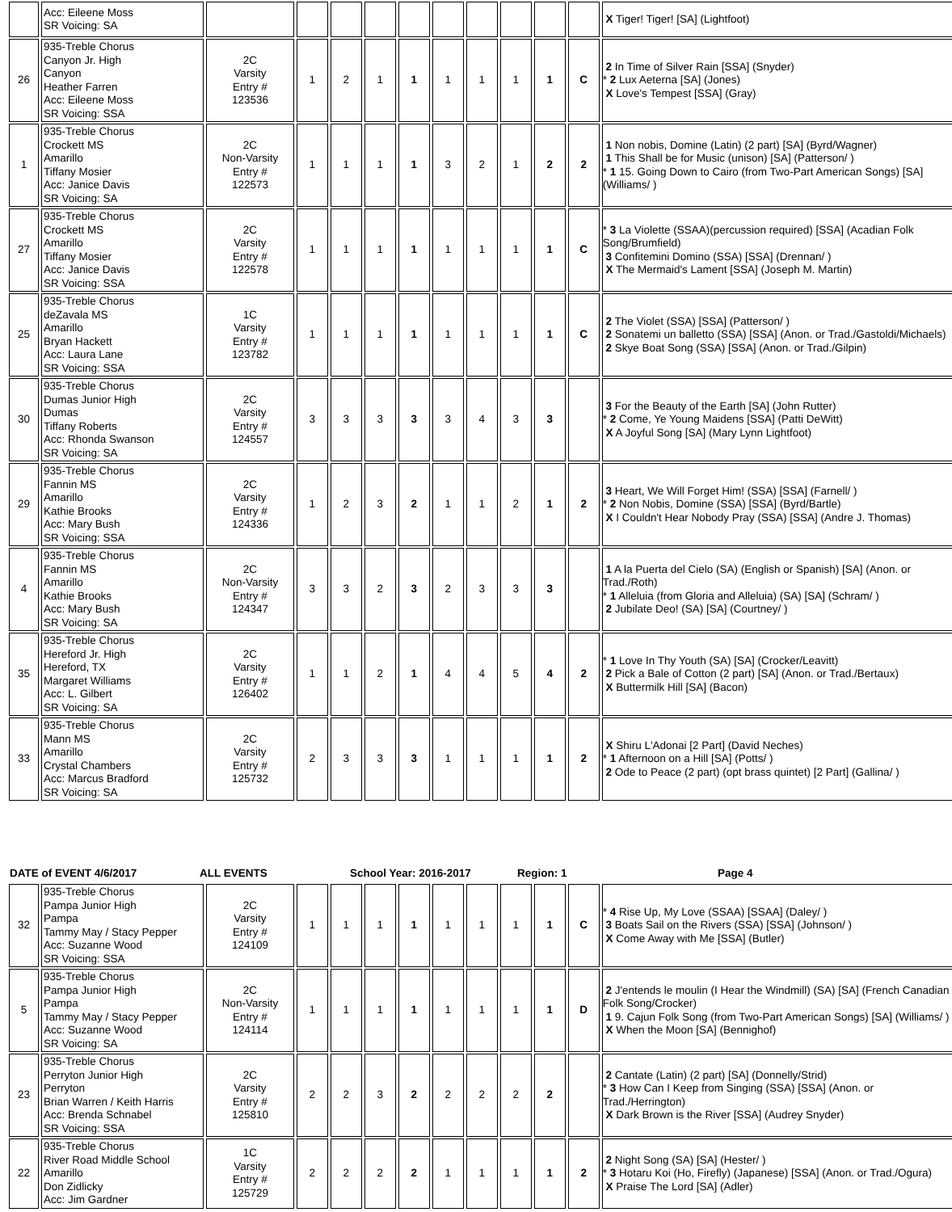| | Acc: Eileene Moss SR Voicing: SA | | | | | | | | | | | X Tiger! Tiger! [SA] (Lightfoot) |
| 26 | 935-Treble Chorus Canyon Jr. High Canyon Heather Farren Acc: Eileene Moss SR Voicing: SSA | 2C Varsity Entry # 123536 | 1 | 2 | 1 | 1 | 1 | 1 | 1 | 1 | C | 2 In Time of Silver Rain [SSA] (Snyder) * 2 Lux Aeterna [SA] (Jones) X Love's Tempest [SSA] (Gray) |
| 1 | 935-Treble Chorus Crockett MS Amarillo Tiffany Mosier Acc: Janice Davis SR Voicing: SA | 2C Non-Varsity Entry # 122573 | 1 | 1 | 1 | 1 | 3 | 2 | 1 | 2 | 2 | 1 Non nobis, Domine (Latin) (2 part) [SA] (Byrd/Wagner) 1 This Shall be for Music (unison) [SA] (Patterson/ ) * 1 15. Going Down to Cairo (from Two-Part American Songs) [SA] (Williams/ ) |
| 27 | 935-Treble Chorus Crockett MS Amarillo Tiffany Mosier Acc: Janice Davis SR Voicing: SSA | 2C Varsity Entry # 122578 | 1 | 1 | 1 | 1 | 1 | 1 | 1 | 1 | C | * 3 La Violette (SSAA)(percussion required) [SSA] (Acadian Folk Song/Brumfield) 3 Confitemini Domino (SSA) [SSA] (Drennan/ ) X The Mermaid's Lament [SSA] (Joseph M. Martin) |
| 25 | 935-Treble Chorus deZavala MS Amarillo Bryan Hackett Acc: Laura Lane SR Voicing: SSA | 1C Varsity Entry # 123782 | 1 | 1 | 1 | 1 | 1 | 1 | 1 | 1 | C | 2 The Violet (SSA) [SSA] (Patterson/ ) 2 Sonatemi un balletto (SSA) [SSA] (Anon. or Trad./Gastoldi/Michaels) 2 Skye Boat Song (SSA) [SSA] (Anon. or Trad./Gilpin) |
| 30 | 935-Treble Chorus Dumas Junior High Dumas Tiffany Roberts Acc: Rhonda Swanson SR Voicing: SA | 2C Varsity Entry # 124557 | 3 | 3 | 3 | 3 | 3 | 4 | 3 | 3 | | 3 For the Beauty of the Earth [SA] (John Rutter) * 2 Come, Ye Young Maidens [SSA] (Patti DeWitt) X A Joyful Song [SA] (Mary Lynn Lightfoot) |
| 29 | 935-Treble Chorus Fannin MS Amarillo Kathie Brooks Acc: Mary Bush SR Voicing: SSA | 2C Varsity Entry # 124336 | 1 | 2 | 3 | 2 | 1 | 1 | 2 | 1 | 2 | 3 Heart, We Will Forget Him! (SSA) [SSA] (Farnell/ ) * 2 Non Nobis, Domine (SSA) [SSA] (Byrd/Bartle) X I Couldn't Hear Nobody Pray (SSA) [SSA] (Andre J. Thomas) |
| 4 | 935-Treble Chorus Fannin MS Amarillo Kathie Brooks Acc: Mary Bush SR Voicing: SA | 2C Non-Varsity Entry # 124347 | 3 | 3 | 2 | 3 | 2 | 3 | 3 | 3 | | 1 A la Puerta del Cielo (SA) (English or Spanish) [SA] (Anon. or Trad./Roth) * 1 Alleluia (from Gloria and Alleluia) (SA) [SA] (Schram/ ) 2 Jubilate Deo! (SA) [SA] (Courtney/ ) |
| 35 | 935-Treble Chorus Hereford Jr. High Hereford, TX Margaret Williams Acc: L. Gilbert SR Voicing: SA | 2C Varsity Entry # 126402 | 1 | 1 | 2 | 1 | 4 | 4 | 5 | 4 | 2 | * 1 Love In Thy Youth (SA) [SA] (Crocker/Leavitt) 2 Pick a Bale of Cotton (2 part) [SA] (Anon. or Trad./Bertaux) X Buttermilk Hill [SA] (Bacon) |
| 33 | 935-Treble Chorus Mann MS Amarillo Crystal Chambers Acc: Marcus Bradford SR Voicing: SA | 2C Varsity Entry # 125732 | 2 | 3 | 3 | 3 | 1 | 1 | 1 | 1 | 2 | X Shiru L'Adonai [2 Part] (David Neches) * 1 Afternoon on a Hill [SA] (Potts/ ) 2 Ode to Peace (2 part) (opt brass quintet) [2 Part] (Gallina/ ) |
DATE of EVENT 4/6/2017 ALL EVENTS School Year: 2016-2017 Region: 1 Page 4
| 32 | 935-Treble Chorus Pampa Junior High Pampa Tammy May / Stacy Pepper Acc: Suzanne Wood SR Voicing: SSA | 2C Varsity Entry # 124109 | 1 | 1 | 1 | 1 | 1 | 1 | 1 | 1 | C | * 4 Rise Up, My Love (SSAA) [SSAA] (Daley/ ) 3 Boats Sail on the Rivers (SSA) [SSA] (Johnson/ ) X Come Away with Me [SSA] (Butler) |
| 5 | 935-Treble Chorus Pampa Junior High Pampa Tammy May / Stacy Pepper Acc: Suzanne Wood SR Voicing: SA | 2C Non-Varsity Entry # 124114 | 1 | 1 | 1 | 1 | 1 | 1 | 1 | 1 | D | 2 J'entends le moulin (I Hear the Windmill) (SA) [SA] (French Canadian Folk Song/Crocker) 1 9. Cajun Folk Song (from Two-Part American Songs) [SA] (Williams/ ) X When the Moon [SA] (Bennighof) |
| 23 | 935-Treble Chorus Perryton Junior High Perryton Brian Warren / Keith Harris Acc: Brenda Schnabel SR Voicing: SSA | 2C Varsity Entry # 125810 | 2 | 2 | 3 | 2 | 2 | 2 | 2 | 2 | | 2 Cantate (Latin) (2 part) [SA] (Donnelly/Strid) * 3 How Can I Keep from Singing (SSA) [SSA] (Anon. or Trad./Herrington) X Dark Brown is the River [SSA] (Audrey Snyder) |
| 22 | 935-Treble Chorus River Road Middle School Amarillo Don Zidlicky Acc: Jim Gardner | 1C Varsity Entry # 125729 | 2 | 2 | 2 | 2 | 1 | 1 | 1 | 1 | 2 | 2 Night Song (SA) [SA] (Hester/ ) * 3 Hotaru Koi (Ho, Firefly) (Japanese) [SSA] (Anon. or Trad./Ogura) X Praise The Lord [SA] (Adler) |